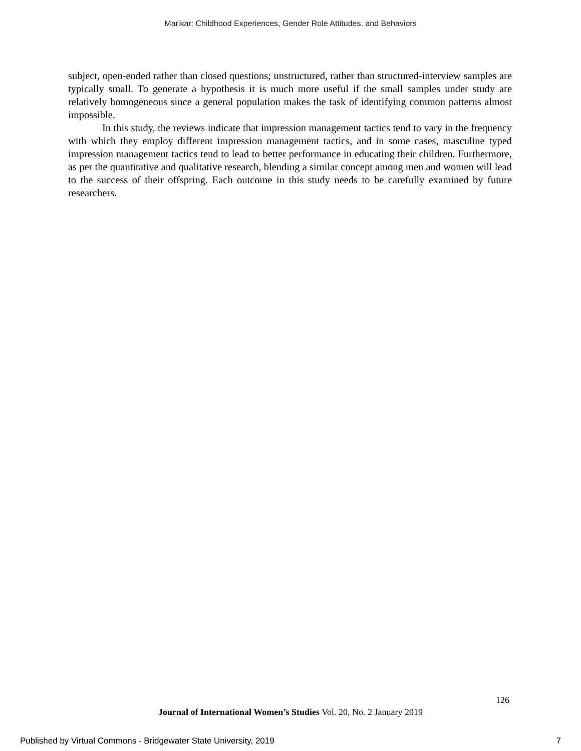Marikar: Childhood Experiences, Gender Role Attitudes, and Behaviors
subject, open-ended rather than closed questions; unstructured, rather than structured-interview samples are typically small. To generate a hypothesis it is much more useful if the small samples under study are relatively homogeneous since a general population makes the task of identifying common patterns almost impossible.
In this study, the reviews indicate that impression management tactics tend to vary in the frequency with which they employ different impression management tactics, and in some cases, masculine typed impression management tactics tend to lead to better performance in educating their children. Furthermore, as per the quantitative and qualitative research, blending a similar concept among men and women will lead to the success of their offspring. Each outcome in this study needs to be carefully examined by future researchers.
126
Journal of International Women’s Studies Vol. 20, No. 2 January 2019
Published by Virtual Commons - Bridgewater State University, 2019 7